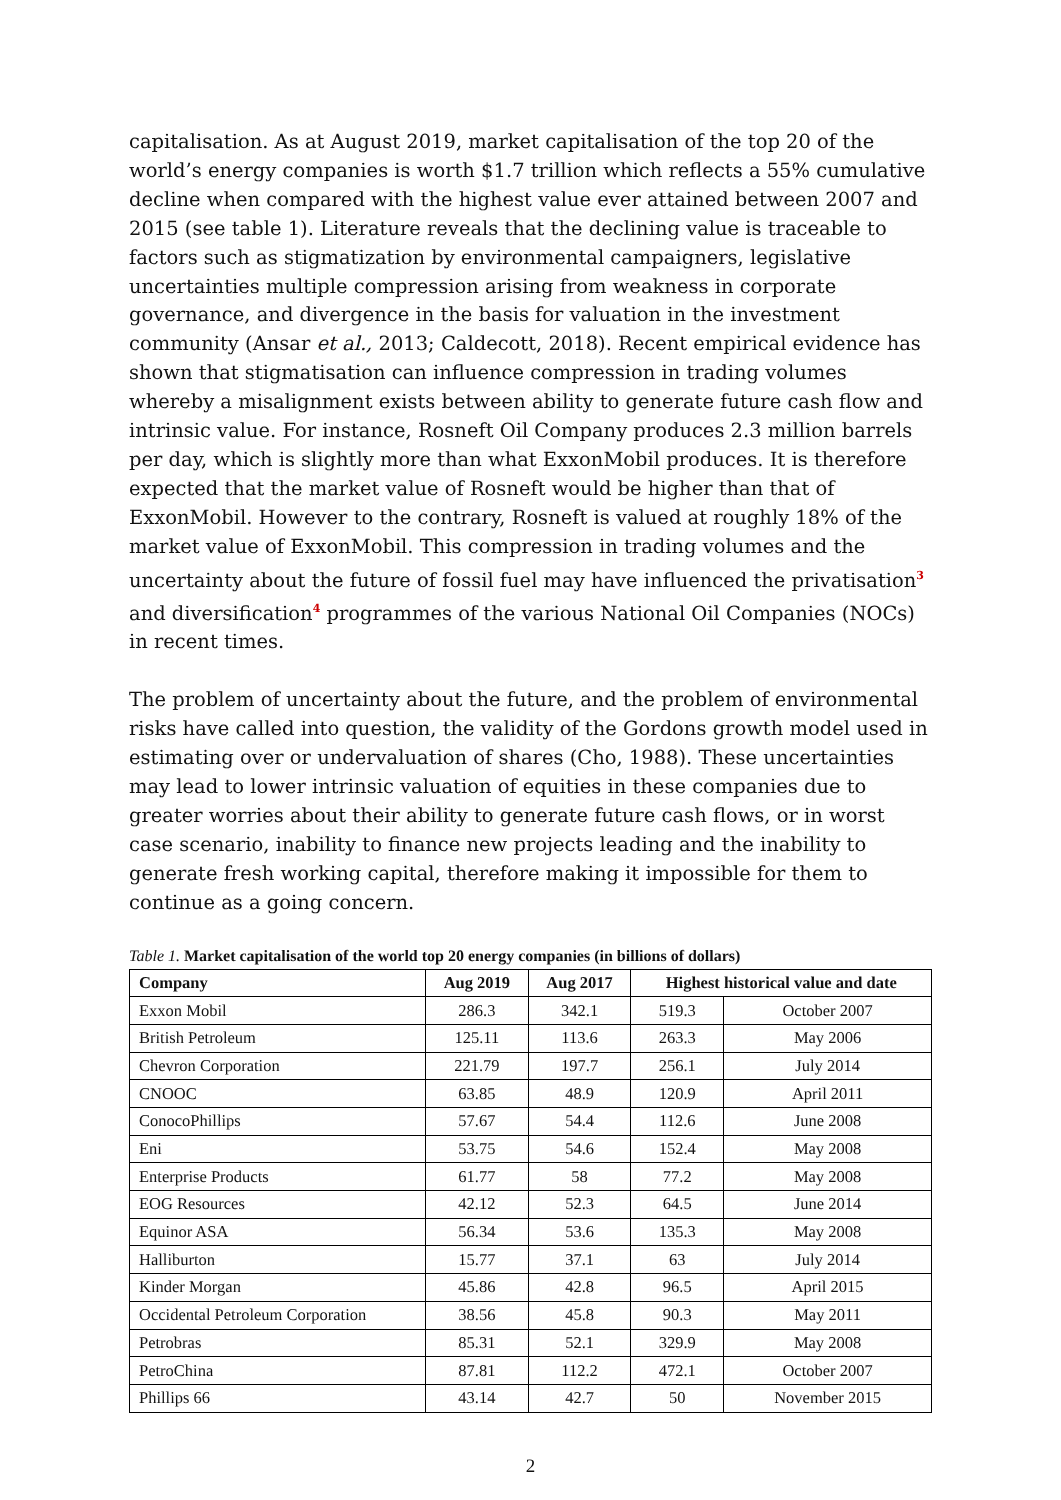capitalisation. As at August 2019, market capitalisation of the top 20 of the world’s energy companies is worth $1.7 trillion which reflects a 55% cumulative decline when compared with the highest value ever attained between 2007 and 2015 (see table 1). Literature reveals that the declining value is traceable to factors such as stigmatization by environmental campaigners, legislative uncertainties multiple compression arising from weakness in corporate governance, and divergence in the basis for valuation in the investment community (Ansar et al., 2013; Caldecott, 2018). Recent empirical evidence has shown that stigmatisation can influence compression in trading volumes whereby a misalignment exists between ability to generate future cash flow and intrinsic value. For instance, Rosneft Oil Company produces 2.3 million barrels per day, which is slightly more than what ExxonMobil produces. It is therefore expected that the market value of Rosneft would be higher than that of ExxonMobil. However to the contrary, Rosneft is valued at roughly 18% of the market value of ExxonMobil. This compression in trading volumes and the uncertainty about the future of fossil fuel may have influenced the privatisation<sup>3</sup> and diversification<sup>4</sup> programmes of the various National Oil Companies (NOCs) in recent times.
The problem of uncertainty about the future, and the problem of environmental risks have called into question, the validity of the Gordons growth model used in estimating over or undervaluation of shares (Cho, 1988). These uncertainties may lead to lower intrinsic valuation of equities in these companies due to greater worries about their ability to generate future cash flows, or in worst case scenario, inability to finance new projects leading and the inability to generate fresh working capital, therefore making it impossible for them to continue as a going concern.
Table 1. Market capitalisation of the world top 20 energy companies (in billions of dollars)
| Company | Aug 2019 | Aug 2017 | Highest historical value and date | |
| --- | --- | --- | --- | --- |
| Exxon Mobil | 286.3 | 342.1 | 519.3 | October 2007 |
| British Petroleum | 125.11 | 113.6 | 263.3 | May 2006 |
| Chevron Corporation | 221.79 | 197.7 | 256.1 | July 2014 |
| CNOOC | 63.85 | 48.9 | 120.9 | April 2011 |
| ConocoPhillips | 57.67 | 54.4 | 112.6 | June 2008 |
| Eni | 53.75 | 54.6 | 152.4 | May 2008 |
| Enterprise Products | 61.77 | 58 | 77.2 | May 2008 |
| EOG Resources | 42.12 | 52.3 | 64.5 | June 2014 |
| Equinor ASA | 56.34 | 53.6 | 135.3 | May 2008 |
| Halliburton | 15.77 | 37.1 | 63 | July 2014 |
| Kinder Morgan | 45.86 | 42.8 | 96.5 | April 2015 |
| Occidental Petroleum Corporation | 38.56 | 45.8 | 90.3 | May 2011 |
| Petrobras | 85.31 | 52.1 | 329.9 | May 2008 |
| PetroChina | 87.81 | 112.2 | 472.1 | October 2007 |
| Phillips 66 | 43.14 | 42.7 | 50 | November 2015 |
2